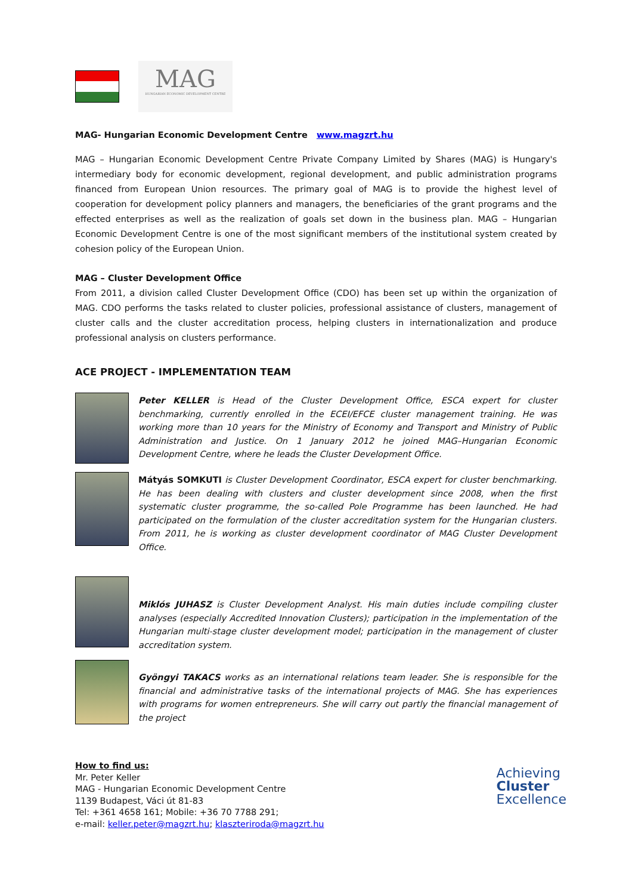MAG
HUNGARIAN ECONOMIC DEVELOPMENT CENTRE
MAG- Hungarian Economic Development Centre www.magzrt.hu
MAG – Hungarian Economic Development Centre Private Company Limited by Shares (MAG) is Hungary's intermediary body for economic development, regional development, and public administration programs financed from European Union resources. The primary goal of MAG is to provide the highest level of cooperation for development policy planners and managers, the beneficiaries of the grant programs and the effected enterprises as well as the realization of goals set down in the business plan. MAG – Hungarian Economic Development Centre is one of the most significant members of the institutional system created by cohesion policy of the European Union.
MAG – Cluster Development Office
From 2011, a division called Cluster Development Office (CDO) has been set up within the organization of MAG. CDO performs the tasks related to cluster policies, professional assistance of clusters, management of cluster calls and the cluster accreditation process, helping clusters in internationalization and produce professional analysis on clusters performance.
ACE PROJECT - IMPLEMENTATION TEAM
Peter KELLER is Head of the Cluster Development Office, ESCA expert for cluster benchmarking, currently enrolled in the ECEI/EFCE cluster management training. He was working more than 10 years for the Ministry of Economy and Transport and Ministry of Public Administration and Justice. On 1 January 2012 he joined MAG–Hungarian Economic Development Centre, where he leads the Cluster Development Office.
Mátyás SOMKUTI is Cluster Development Coordinator, ESCA expert for cluster benchmarking. He has been dealing with clusters and cluster development since 2008, when the first systematic cluster programme, the so-called Pole Programme has been launched. He had participated on the formulation of the cluster accreditation system for the Hungarian clusters. From 2011, he is working as cluster development coordinator of MAG Cluster Development Office.
Miklós JUHASZ is Cluster Development Analyst. His main duties include compiling cluster analyses (especially Accredited Innovation Clusters); participation in the implementation of the Hungarian multi-stage cluster development model; participation in the management of cluster accreditation system.
Gyöngyi TAKACS works as an international relations team leader. She is responsible for the financial and administrative tasks of the international projects of MAG. She has experiences with programs for women entrepreneurs. She will carry out partly the financial management of the project
How to find us:
Mr. Peter Keller
MAG - Hungarian Economic Development Centre
1139 Budapest, Váci út 81-83
Tel: +361 4658 161; Mobile: +36 70 7788 291;
e-mail: keller.peter@magzrt.hu; klaszteriroda@magzrt.hu
Achieving
Cluster
Excellence